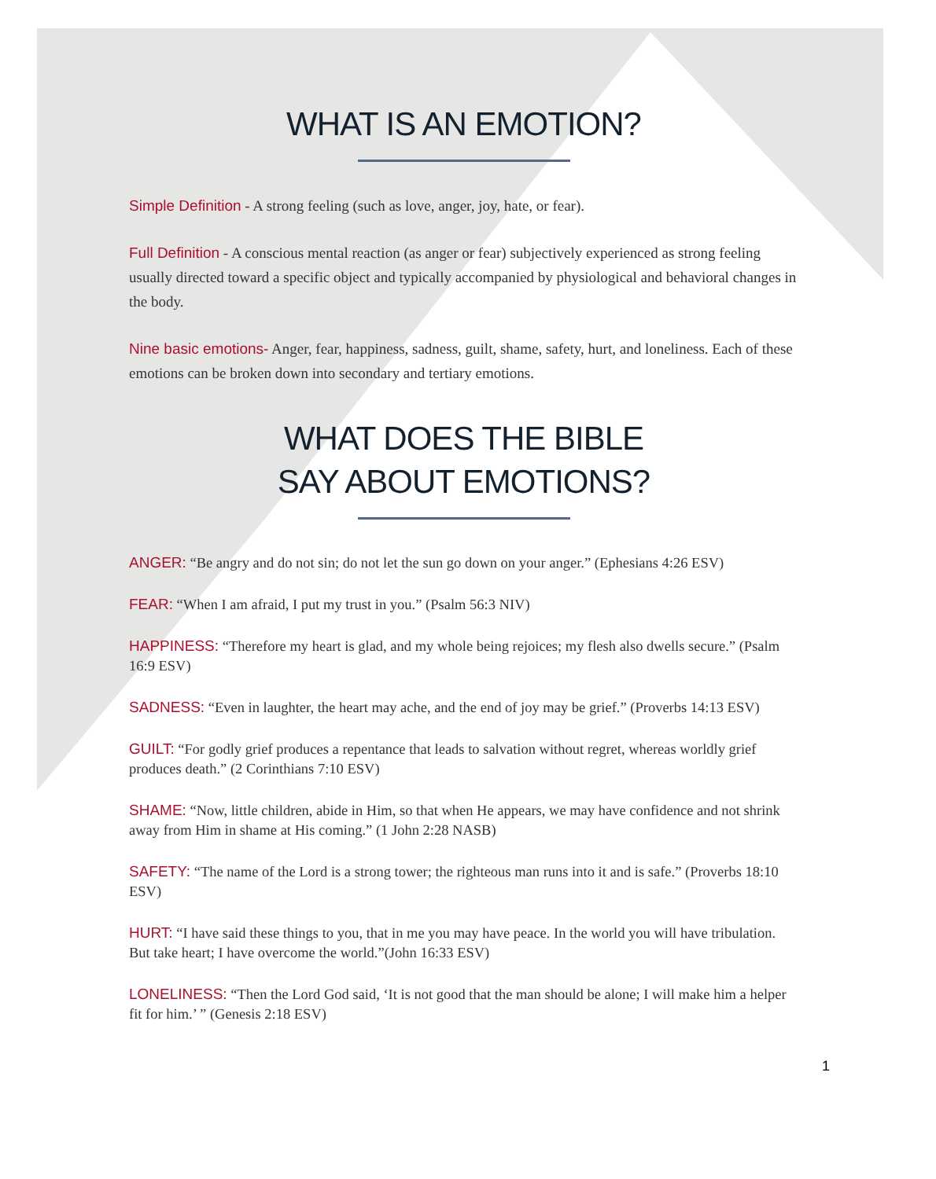WHAT IS AN EMOTION?
Simple Definition - A strong feeling (such as love, anger, joy, hate, or fear).
Full Definition - A conscious mental reaction (as anger or fear) subjectively experienced as strong feeling usually directed toward a specific object and typically accompanied by physiological and behavioral changes in the body.
Nine basic emotions- Anger, fear, happiness, sadness, guilt, shame, safety, hurt, and loneliness. Each of these emotions can be broken down into secondary and tertiary emotions.
WHAT DOES THE BIBLE
SAY ABOUT EMOTIONS?
ANGER: “Be angry and do not sin; do not let the sun go down on your anger.” (Ephesians 4:26 ESV)
FEAR: “When I am afraid, I put my trust in you.” (Psalm 56:3 NIV)
HAPPINESS: “Therefore my heart is glad, and my whole being rejoices; my flesh also dwells secure.” (Psalm 16:9 ESV)
SADNESS: “Even in laughter, the heart may ache, and the end of joy may be grief.” (Proverbs 14:13 ESV)
GUILT: “For godly grief produces a repentance that leads to salvation without regret, whereas worldly grief produces death.” (2 Corinthians 7:10 ESV)
SHAME: “Now, little children, abide in Him, so that when He appears, we may have confidence and not shrink away from Him in shame at His coming.” (1 John 2:28 NASB)
SAFETY: “The name of the Lord is a strong tower; the righteous man runs into it and is safe.” (Proverbs 18:10 ESV)
HURT: “I have said these things to you, that in me you may have peace. In the world you will have tribulation. But take heart; I have overcome the world.”(John 16:33 ESV)
LONELINESS: “Then the Lord God said, ‘It is not good that the man should be alone; I will make him a helper fit for him.’ ” (Genesis 2:18 ESV)
1